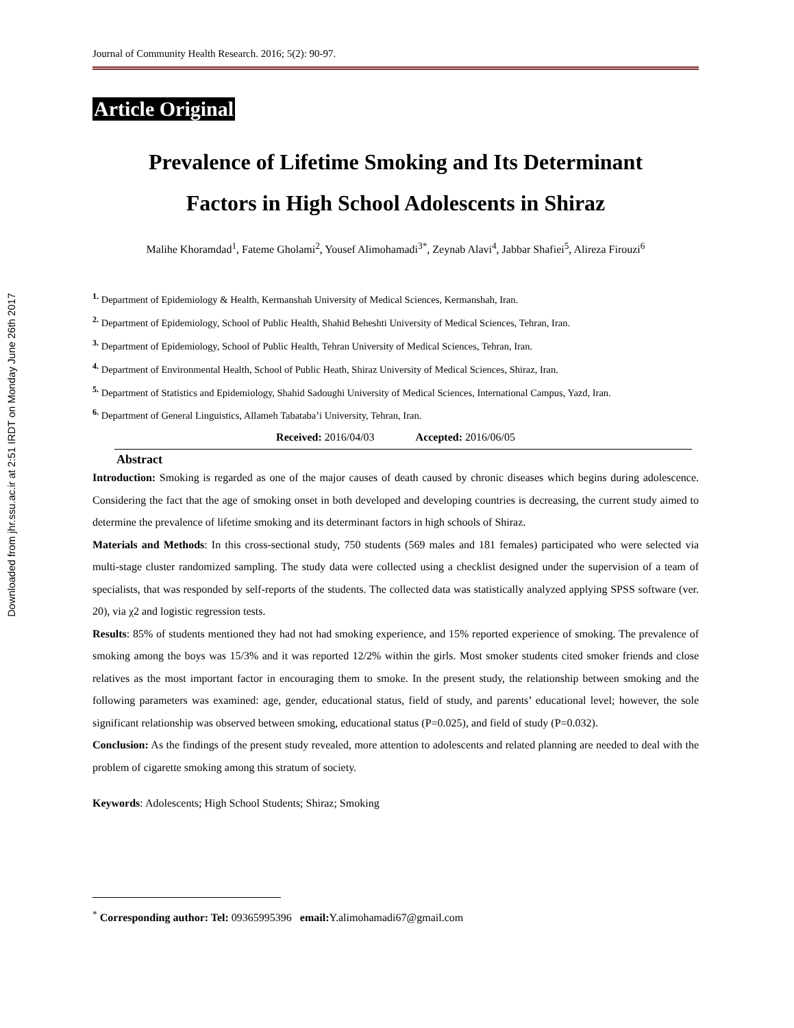Downloaded from jhr.ssu.ac.ir at 2:51 IRDT on Monday June 26th 2017
Journal of Community Health Research. 2016; 5(2): 90-97.
Article Original
Prevalence of Lifetime Smoking and Its Determinant
Factors in High School Adolescents in Shiraz
Malihe Khoramdad<sup>1</sup>, Fateme Gholami<sup>2</sup>, Yousef Alimohamadi<sup>3*</sup>, Zeynab Alavi<sup>4</sup>, Jabbar Shafiei<sup>5</sup>, Alireza Firouzi<sup>6</sup>
<sup>1.</sup> Department of Epidemiology & Health, Kermanshah University of Medical Sciences, Kermanshah, Iran.
<sup>2.</sup> Department of Epidemiology, School of Public Health, Shahid Beheshti University of Medical Sciences, Tehran, Iran.
<sup>3.</sup> Department of Epidemiology, School of Public Health, Tehran University of Medical Sciences, Tehran, Iran.
<sup>4.</sup> Department of Environmental Health, School of Public Heath, Shiraz University of Medical Sciences, Shiraz, Iran.
<sup>5.</sup> Department of Statistics and Epidemiology, Shahid Sadoughi University of Medical Sciences, International Campus, Yazd, Iran.
<sup>6.</sup> Department of General Linguistics, Allameh Tabataba’i University, Tehran, Iran.
Received: 2016/04/03 Accepted: 2016/06/05
Abstract
Introduction: Smoking is regarded as one of the major causes of death caused by chronic diseases which begins during adolescence. Considering the fact that the age of smoking onset in both developed and developing countries is decreasing, the current study aimed to determine the prevalence of lifetime smoking and its determinant factors in high schools of Shiraz.
Materials and Methods: In this cross-sectional study, 750 students (569 males and 181 females) participated who were selected via multi-stage cluster randomized sampling. The study data were collected using a checklist designed under the supervision of a team of specialists, that was responded by self-reports of the students. The collected data was statistically analyzed applying SPSS software (ver. 20), via χ2 and logistic regression tests.
Results: 85% of students mentioned they had not had smoking experience, and 15% reported experience of smoking. The prevalence of smoking among the boys was 15/3% and it was reported 12/2% within the girls. Most smoker students cited smoker friends and close relatives as the most important factor in encouraging them to smoke. In the present study, the relationship between smoking and the following parameters was examined: age, gender, educational status, field of study, and parents’ educational level; however, the sole significant relationship was observed between smoking, educational status (P=0.025), and field of study (P=0.032).
Conclusion: As the findings of the present study revealed, more attention to adolescents and related planning are needed to deal with the problem of cigarette smoking among this stratum of society.
Keywords: Adolescents; High School Students; Shiraz; Smoking
<sup>*</sup> Corresponding author: Tel: 09365995396 email: Y.alimohamadi67@gmail.com